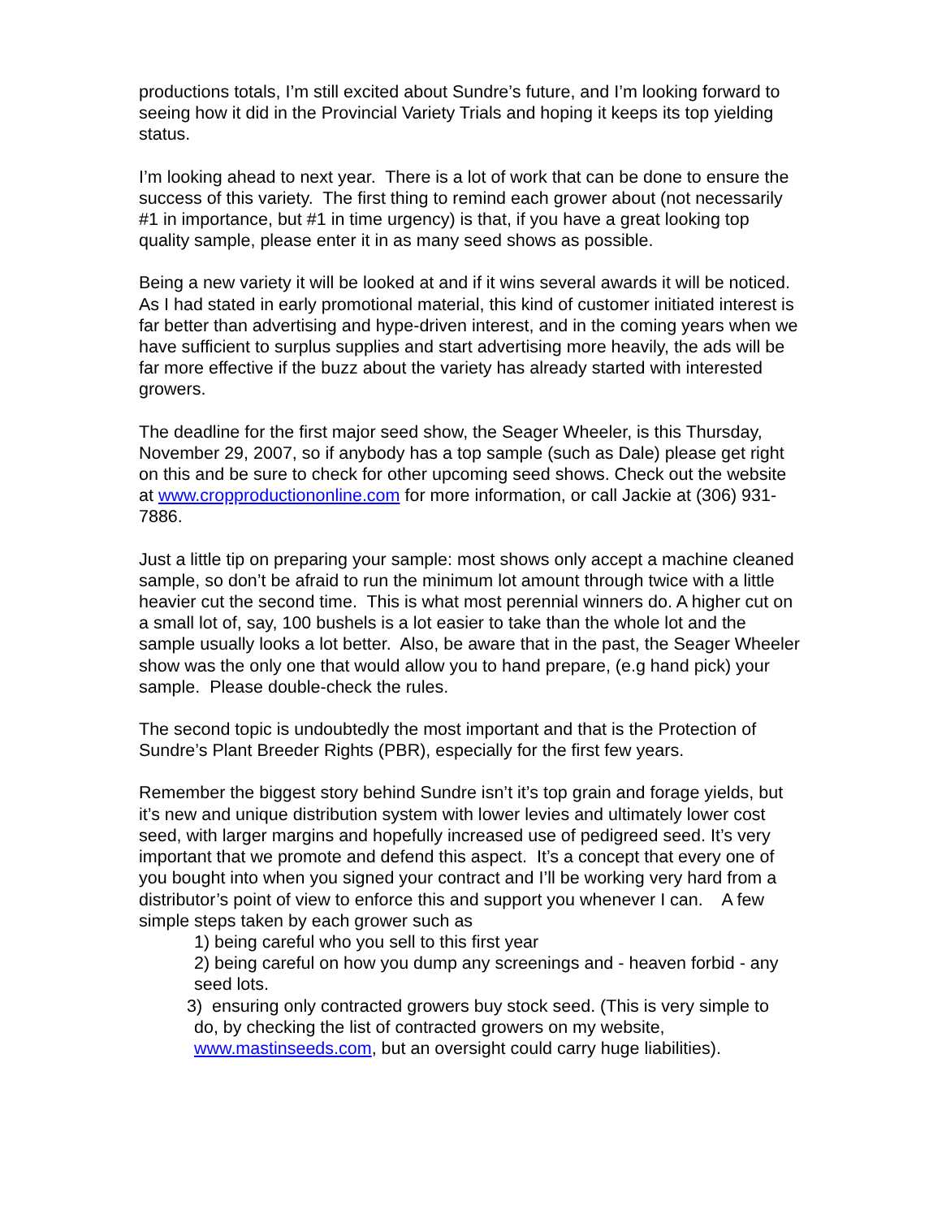productions totals, I’m still excited about Sundre’s future, and I’m looking forward to seeing how it did in the Provincial Variety Trials and hoping it keeps its top yielding status.
I’m looking ahead to next year. There is a lot of work that can be done to ensure the success of this variety. The first thing to remind each grower about (not necessarily #1 in importance, but #1 in time urgency) is that, if you have a great looking top quality sample, please enter it in as many seed shows as possible.
Being a new variety it will be looked at and if it wins several awards it will be noticed. As I had stated in early promotional material, this kind of customer initiated interest is far better than advertising and hype-driven interest, and in the coming years when we have sufficient to surplus supplies and start advertising more heavily, the ads will be far more effective if the buzz about the variety has already started with interested growers.
The deadline for the first major seed show, the Seager Wheeler, is this Thursday, November 29, 2007, so if anybody has a top sample (such as Dale) please get right on this and be sure to check for other upcoming seed shows. Check out the website at www.cropproductiononline.com for more information, or call Jackie at (306) 931-7886.
Just a little tip on preparing your sample: most shows only accept a machine cleaned sample, so don’t be afraid to run the minimum lot amount through twice with a little heavier cut the second time. This is what most perennial winners do. A higher cut on a small lot of, say, 100 bushels is a lot easier to take than the whole lot and the sample usually looks a lot better. Also, be aware that in the past, the Seager Wheeler show was the only one that would allow you to hand prepare, (e.g hand pick) your sample. Please double-check the rules.
The second topic is undoubtedly the most important and that is the Protection of Sundre’s Plant Breeder Rights (PBR), especially for the first few years.
Remember the biggest story behind Sundre isn’t it’s top grain and forage yields, but it’s new and unique distribution system with lower levies and ultimately lower cost seed, with larger margins and hopefully increased use of pedigreed seed. It’s very important that we promote and defend this aspect. It’s a concept that every one of you bought into when you signed your contract and I’ll be working very hard from a distributor’s point of view to enforce this and support you whenever I can. A few simple steps taken by each grower such as
1) being careful who you sell to this first year
2) being careful on how you dump any screenings and - heaven forbid - any seed lots.
3) ensuring only contracted growers buy stock seed. (This is very simple to
do, by checking the list of contracted growers on my website, www.mastinseeds.com, but an oversight could carry huge liabilities).